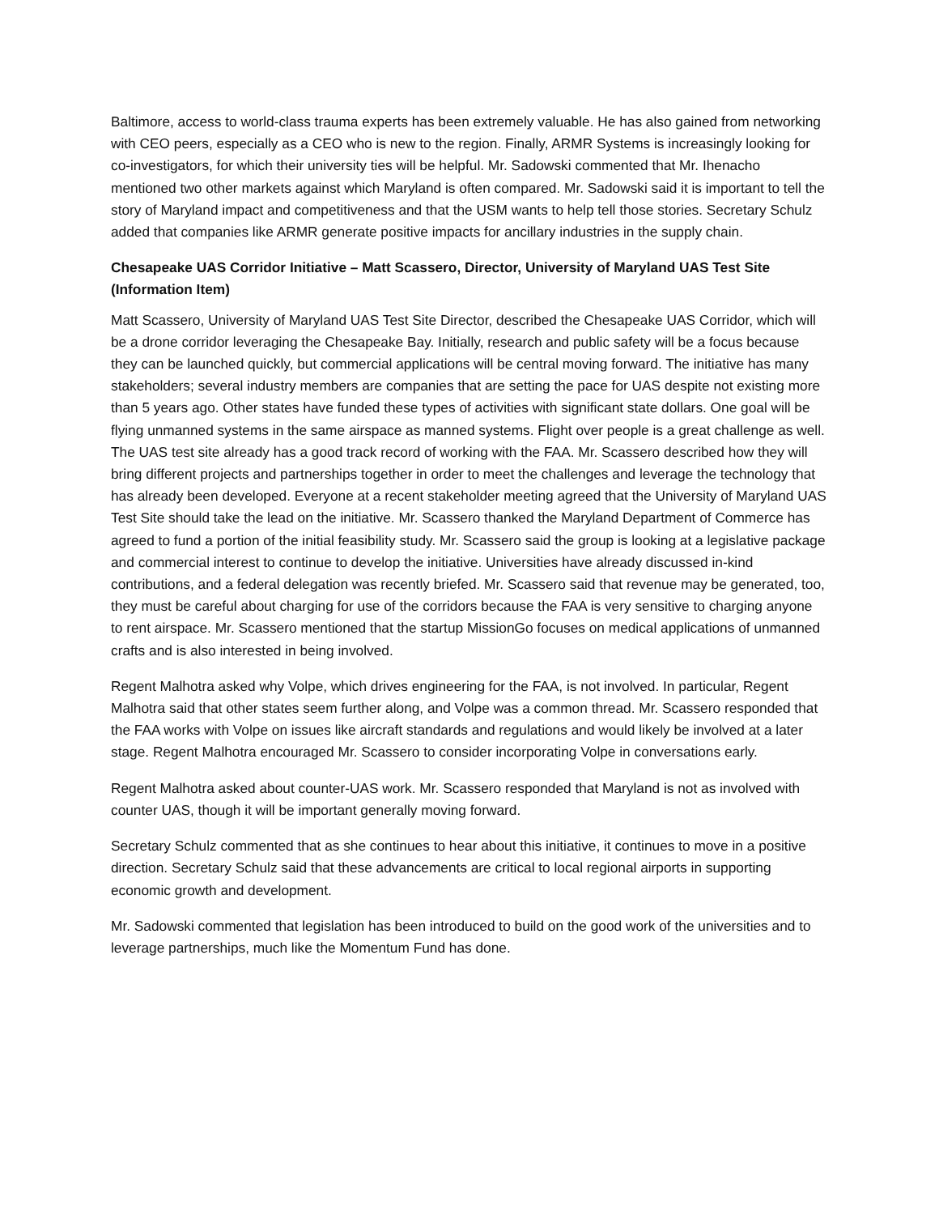Baltimore, access to world-class trauma experts has been extremely valuable. He has also gained from networking with CEO peers, especially as a CEO who is new to the region. Finally, ARMR Systems is increasingly looking for co-investigators, for which their university ties will be helpful. Mr. Sadowski commented that Mr. Ihenacho mentioned two other markets against which Maryland is often compared. Mr. Sadowski said it is important to tell the story of Maryland impact and competitiveness and that the USM wants to help tell those stories. Secretary Schulz added that companies like ARMR generate positive impacts for ancillary industries in the supply chain.
Chesapeake UAS Corridor Initiative – Matt Scassero, Director, University of Maryland UAS Test Site (Information Item)
Matt Scassero, University of Maryland UAS Test Site Director, described the Chesapeake UAS Corridor, which will be a drone corridor leveraging the Chesapeake Bay. Initially, research and public safety will be a focus because they can be launched quickly, but commercial applications will be central moving forward. The initiative has many stakeholders; several industry members are companies that are setting the pace for UAS despite not existing more than 5 years ago. Other states have funded these types of activities with significant state dollars. One goal will be flying unmanned systems in the same airspace as manned systems. Flight over people is a great challenge as well. The UAS test site already has a good track record of working with the FAA. Mr. Scassero described how they will bring different projects and partnerships together in order to meet the challenges and leverage the technology that has already been developed. Everyone at a recent stakeholder meeting agreed that the University of Maryland UAS Test Site should take the lead on the initiative. Mr. Scassero thanked the Maryland Department of Commerce has agreed to fund a portion of the initial feasibility study. Mr. Scassero said the group is looking at a legislative package and commercial interest to continue to develop the initiative. Universities have already discussed in-kind contributions, and a federal delegation was recently briefed. Mr. Scassero said that revenue may be generated, too, they must be careful about charging for use of the corridors because the FAA is very sensitive to charging anyone to rent airspace. Mr. Scassero mentioned that the startup MissionGo focuses on medical applications of unmanned crafts and is also interested in being involved.
Regent Malhotra asked why Volpe, which drives engineering for the FAA, is not involved. In particular, Regent Malhotra said that other states seem further along, and Volpe was a common thread. Mr. Scassero responded that the FAA works with Volpe on issues like aircraft standards and regulations and would likely be involved at a later stage. Regent Malhotra encouraged Mr. Scassero to consider incorporating Volpe in conversations early.
Regent Malhotra asked about counter-UAS work. Mr. Scassero responded that Maryland is not as involved with counter UAS, though it will be important generally moving forward.
Secretary Schulz commented that as she continues to hear about this initiative, it continues to move in a positive direction. Secretary Schulz said that these advancements are critical to local regional airports in supporting economic growth and development.
Mr. Sadowski commented that legislation has been introduced to build on the good work of the universities and to leverage partnerships, much like the Momentum Fund has done.